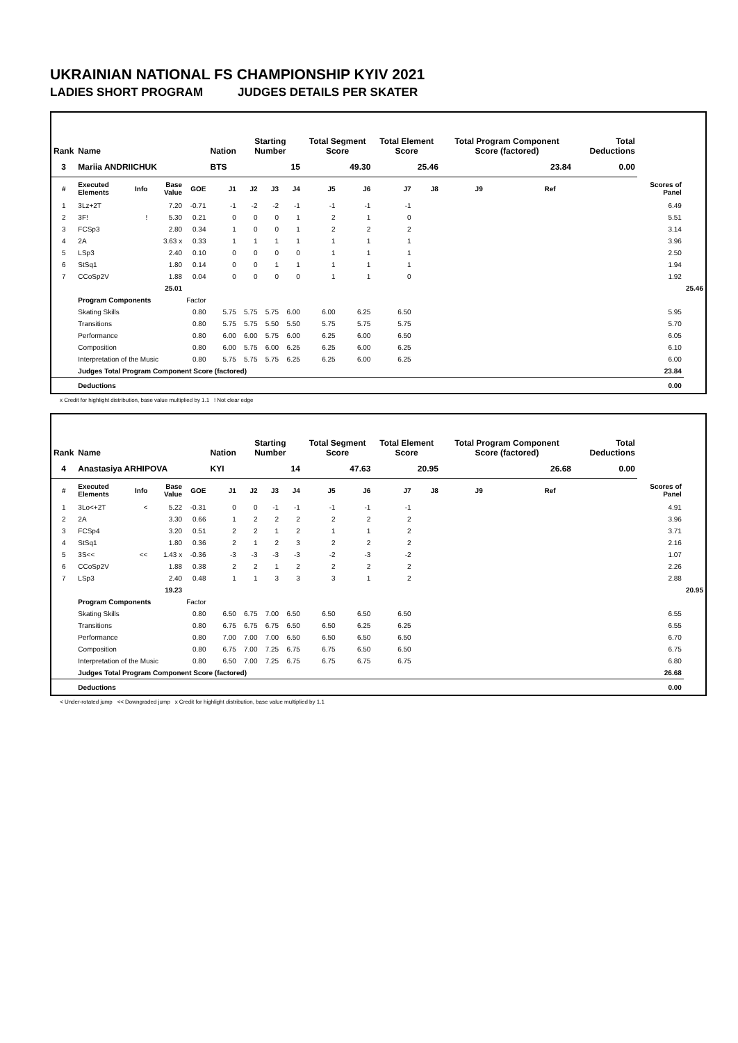UKRAINIAN NATIONAL FS CHAMPIONSHIP KYIV 2021
LADIES SHORT PROGRAM JUDGES DETAILS PER SKATER
| Rank | Name | | | | Nation | Starting Number | | | Total Segment Score | | Total Element Score | | Total Program Component Score (factored) | | | | Total Deductions | | |
| --- | --- | --- | --- | --- | --- | --- | --- | --- | --- | --- | --- | --- | --- | --- | --- | --- | --- | --- | --- |
| 3 | Mariia ANDRIICHUK | | | | BTS | 15 | | | 49.30 | | 25.46 | | 23.84 | | | | 0.00 | | |
| # | Executed Elements | Info | Base Value | GOE | J1 | J2 | J3 | J4 | J5 | J6 | J7 | J8 | J9 | | Ref | | | Scores of Panel | |
| 1 | 3Lz+2T | | 7.20 | -0.71 | -1 | -2 | -2 | -1 | -1 | -1 | -1 | | | | | | | 6.49 | |
| 2 | 3F! | ! | 5.30 | 0.21 | 0 | 0 | 0 | 1 | 2 | 1 | 0 | | | | | | | 5.51 | |
| 3 | FCSp3 | | 2.80 | 0.34 | 1 | 0 | 0 | 1 | 2 | 2 | 2 | | | | | | | 3.14 | |
| 4 | 2A | | 3.63 x | 0.33 | 1 | 1 | 1 | 1 | 1 | 1 | 1 | | | | | | | 3.96 | |
| 5 | LSp3 | | 2.40 | 0.10 | 0 | 0 | 0 | 0 | 1 | 1 | 1 | | | | | | | 2.50 | |
| 6 | StSq1 | | 1.80 | 0.14 | 0 | 0 | 1 | 1 | 1 | 1 | 1 | | | | | | | 1.94 | |
| 7 | CCoSp2V | | 1.88 | 0.04 | 0 | 0 | 0 | 0 | 1 | 1 | 0 | | | | | | | 1.92 | |
| | | | 25.01 | | | | | | | | | | | | | | | | 25.46 |
| | Program Components | | | Factor | | | | | | | | | | | | | | | |
| | Skating Skills | | | 0.80 | 5.75 | 5.75 | 5.75 | 6.00 | 6.00 | 6.25 | 6.50 | | | | | | | 5.95 | |
| | Transitions | | | 0.80 | 5.75 | 5.75 | 5.50 | 5.50 | 5.75 | 5.75 | 5.75 | | | | | | | 5.70 | |
| | Performance | | | 0.80 | 6.00 | 6.00 | 5.75 | 6.00 | 6.25 | 6.00 | 6.50 | | | | | | | 6.05 | |
| | Composition | | | 0.80 | 6.00 | 5.75 | 6.00 | 6.25 | 6.25 | 6.00 | 6.25 | | | | | | | 6.10 | |
| | Interpretation of the Music | | | 0.80 | 5.75 | 5.75 | 5.75 | 6.25 | 6.25 | 6.00 | 6.25 | | | | | | | 6.00 | |
| | Judges Total Program Component Score (factored) | | | | | | | | | | | | | | | | | 23.84 | |
| | Deductions | | | | | | | | | | | | | | | | | 0.00 | |
x Credit for highlight distribution, base value multiplied by 1.1 ! Not clear edge
| Rank | Name | | | | Nation | Starting Number | | | Total Segment Score | | Total Element Score | | Total Program Component Score (factored) | | | | Total Deductions | | |
| --- | --- | --- | --- | --- | --- | --- | --- | --- | --- | --- | --- | --- | --- | --- | --- | --- | --- | --- | --- |
| 4 | Anastasiya ARHIPOVA | | | | KYI | 14 | | | 47.63 | | 20.95 | | 26.68 | | | | 0.00 | | |
| # | Executed Elements | Info | Base Value | GOE | J1 | J2 | J3 | J4 | J5 | J6 | J7 | J8 | J9 | | Ref | | | Scores of Panel | |
| 1 | 3Lo<+2T | < | 5.22 | -0.31 | 0 | 0 | -1 | -1 | -1 | -1 | -1 | | | | | | | 4.91 | |
| 2 | 2A | | 3.30 | 0.66 | 1 | 2 | 2 | 2 | 2 | 2 | 2 | | | | | | | 3.96 | |
| 3 | FCSp4 | | 3.20 | 0.51 | 2 | 2 | 1 | 2 | 1 | 1 | 2 | | | | | | | 3.71 | |
| 4 | StSq1 | | 1.80 | 0.36 | 2 | 1 | 2 | 3 | 2 | 2 | 2 | | | | | | | 2.16 | |
| 5 | 3S<< | << | 1.43 x | -0.36 | -3 | -3 | -3 | -3 | -2 | -3 | -2 | | | | | | | 1.07 | |
| 6 | CCoSp2V | | 1.88 | 0.38 | 2 | 2 | 1 | 2 | 2 | 2 | 2 | | | | | | | 2.26 | |
| 7 | LSp3 | | 2.40 | 0.48 | 1 | 1 | 3 | 3 | 3 | 1 | 2 | | | | | | | 2.88 | |
| | | | 19.23 | | | | | | | | | | | | | | | | 20.95 |
| | Program Components | | | Factor | | | | | | | | | | | | | | | |
| | Skating Skills | | | 0.80 | 6.50 | 6.75 | 7.00 | 6.50 | 6.50 | 6.50 | 6.50 | | | | | | | 6.55 | |
| | Transitions | | | 0.80 | 6.75 | 6.75 | 6.75 | 6.50 | 6.50 | 6.25 | 6.25 | | | | | | | 6.55 | |
| | Performance | | | 0.80 | 7.00 | 7.00 | 7.00 | 6.50 | 6.50 | 6.50 | 6.50 | | | | | | | 6.70 | |
| | Composition | | | 0.80 | 6.75 | 7.00 | 7.25 | 6.75 | 6.75 | 6.50 | 6.50 | | | | | | | 6.75 | |
| | Interpretation of the Music | | | 0.80 | 6.50 | 7.00 | 7.25 | 6.75 | 6.75 | 6.75 | 6.75 | | | | | | | 6.80 | |
| | Judges Total Program Component Score (factored) | | | | | | | | | | | | | | | | | 26.68 | |
| | Deductions | | | | | | | | | | | | | | | | | 0.00 | |
< Under-rotated jump << Downgraded jump x Credit for highlight distribution, base value multiplied by 1.1